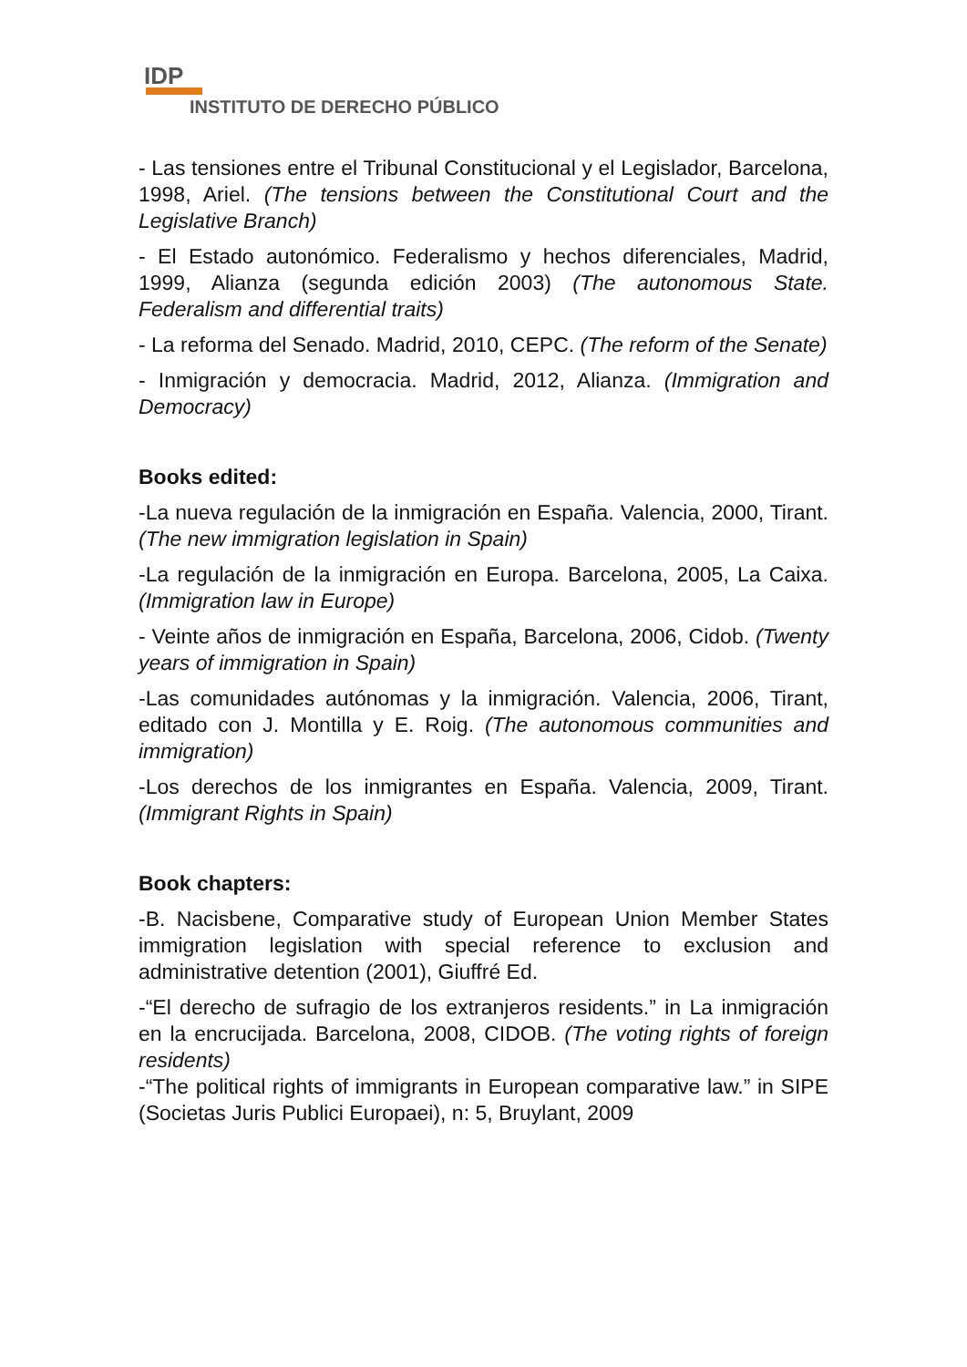IDP
INSTITUTO DE DERECHO PÚBLICO
- Las tensiones entre el Tribunal Constitucional y el Legislador, Barcelona, 1998, Ariel. (The tensions between the Constitutional Court and the Legislative Branch)
- El Estado autonómico. Federalismo y hechos diferenciales, Madrid, 1999, Alianza (segunda edición 2003) (The autonomous State. Federalism and differential traits)
- La reforma del Senado. Madrid, 2010, CEPC. (The reform of the Senate)
- Inmigración y democracia. Madrid, 2012, Alianza. (Immigration and Democracy)
Books edited:
-La nueva regulación de la inmigración en España. Valencia, 2000, Tirant. (The new immigration legislation in Spain)
-La regulación de la inmigración en Europa. Barcelona, 2005, La Caixa. (Immigration law in Europe)
- Veinte años de inmigración en España, Barcelona, 2006, Cidob. (Twenty years of immigration in Spain)
-Las comunidades autónomas y la inmigración. Valencia, 2006, Tirant, editado con J. Montilla y E. Roig. (The autonomous communities and immigration)
-Los derechos de los inmigrantes en España. Valencia, 2009, Tirant. (Immigrant Rights in Spain)
Book chapters:
-B. Nacisbene, Comparative study of European Union Member States immigration legislation with special reference to exclusion and administrative detention (2001), Giuffré Ed.
-“El derecho de sufragio de los extranjeros residents.” in La inmigración en la encrucijada. Barcelona, 2008, CIDOB. (The voting rights of foreign residents)
-“The political rights of immigrants in European comparative law.” in SIPE (Societas Juris Publici Europaei), n: 5, Bruylant, 2009